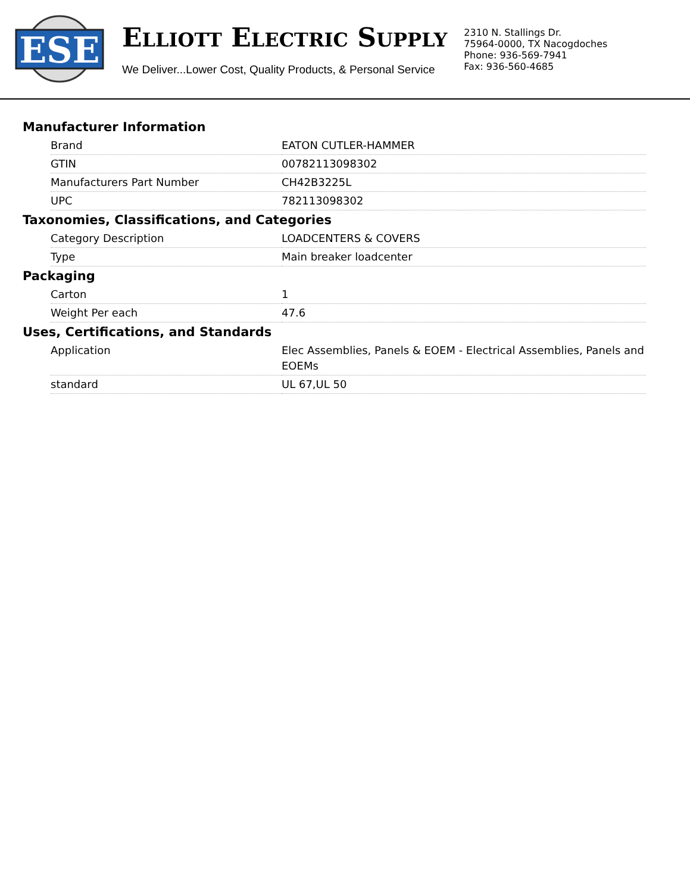ESE
ELLIOTT ELECTRIC SUPPLY
We Deliver...Lower Cost, Quality Products, & Personal Service
2310 N. Stallings Dr.
75964-0000, TX Nacogdoches
Phone: 936-569-7941
Fax: 936-560-4685
Manufacturer Information
| Brand | EATON CUTLER-HAMMER |
| GTIN | 00782113098302 |
| Manufacturers Part Number | CH42B3225L |
| UPC | 782113098302 |
Taxonomies, Classifications, and Categories
| Category Description | LOADCENTERS & COVERS |
| Type | Main breaker loadcenter |
Packaging
| Carton | 1 |
| Weight Per each | 47.6 |
Uses, Certifications, and Standards
| Application | Elec Assemblies, Panels & EOEM - Electrical Assemblies, Panels and EOEMs |
| standard | UL 67,UL 50 |